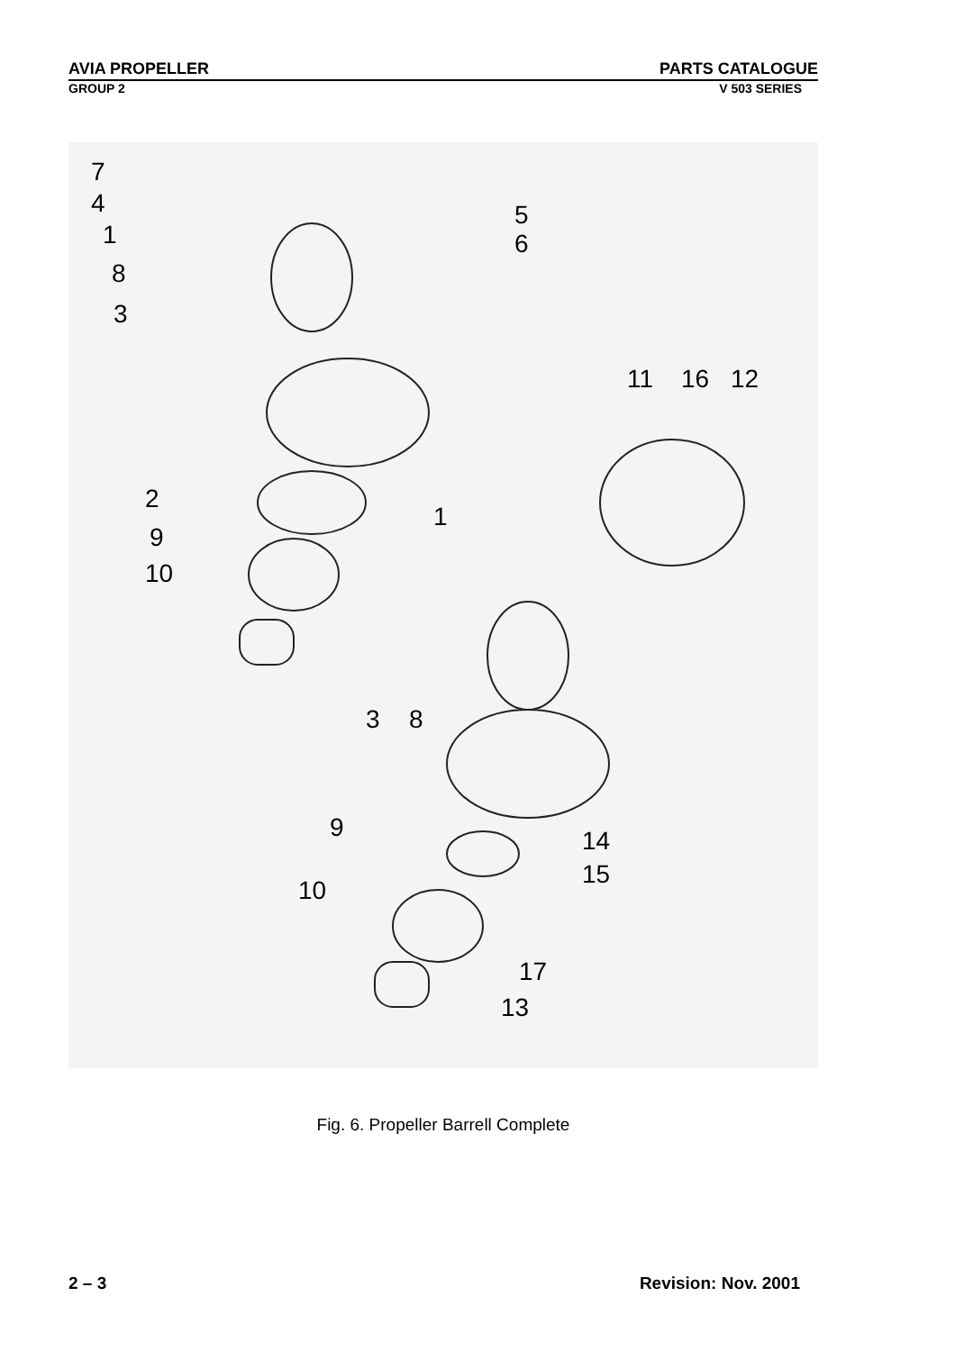AVIA PROPELLER PARTS CATALOGUE
GROUP 2 V 503 SERIES
7
4
1
8
3
5
6
11
16
12
2
9
10
1
3
8
9
14
15
10
17
13
Fig. 6. Propeller Barrell Complete
2 – 3 Revision: Nov. 2001